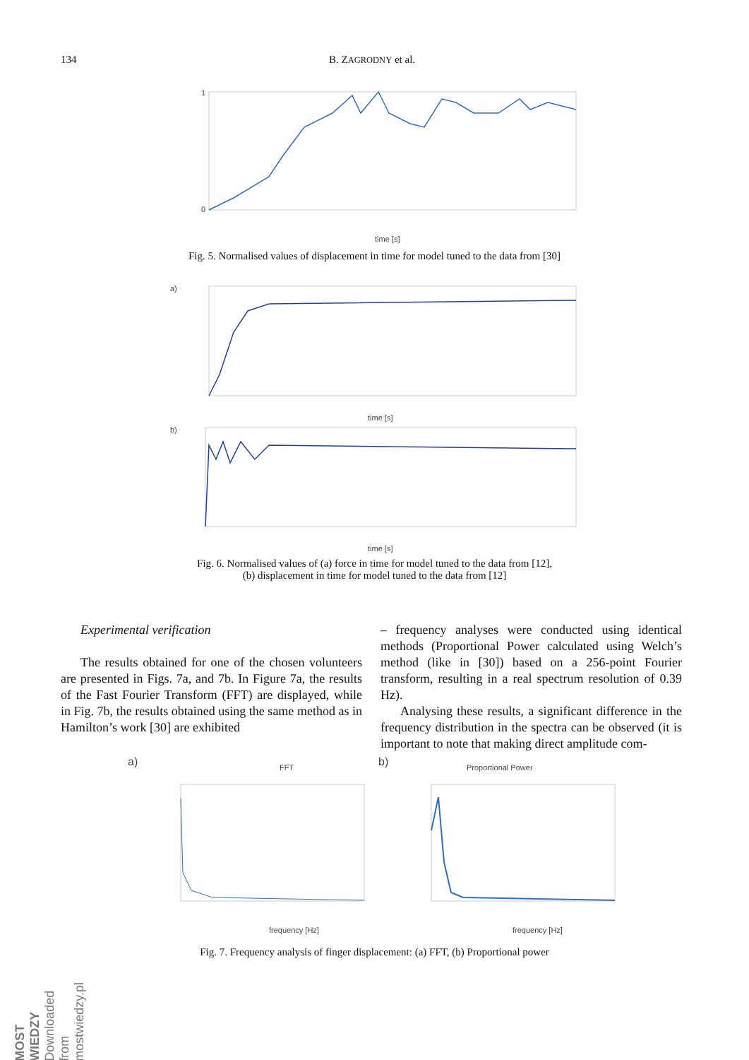134 B. ZAGRODNY et al.
time [s]
1
0
Fig. 5. Normalised values of displacement in time for model tuned to the data from [30]
a)
time [s]
b)
time [s]
Fig. 6. Normalised values of (a) force in time for model tuned to the data from [12],
(b) displacement in time for model tuned to the data from [12]
Experimental verification
The results obtained for one of the chosen volunteers are presented in Figs. 7a, and 7b. In Figure 7a, the results of the Fast Fourier Transform (FFT) are displayed, while in Fig. 7b, the results obtained using the same method as in Hamilton’s work [30] are exhibited
– frequency analyses were conducted using identical methods (Proportional Power calculated using Welch’s method (like in [30]) based on a 256-point Fourier transform, resulting in a real spectrum resolution of 0.39 Hz).
Analysing these results, a significant difference in the frequency distribution in the spectra can be observed (it is important to note that making direct amplitude com-
a)
FFT
frequency [Hz]
b)
Proportional Power
frequency [Hz]
Fig. 7. Frequency analysis of finger displacement: (a) FFT, (b) Proportional power
MOST WIEDZY Downloaded from mostwiedzy.pl